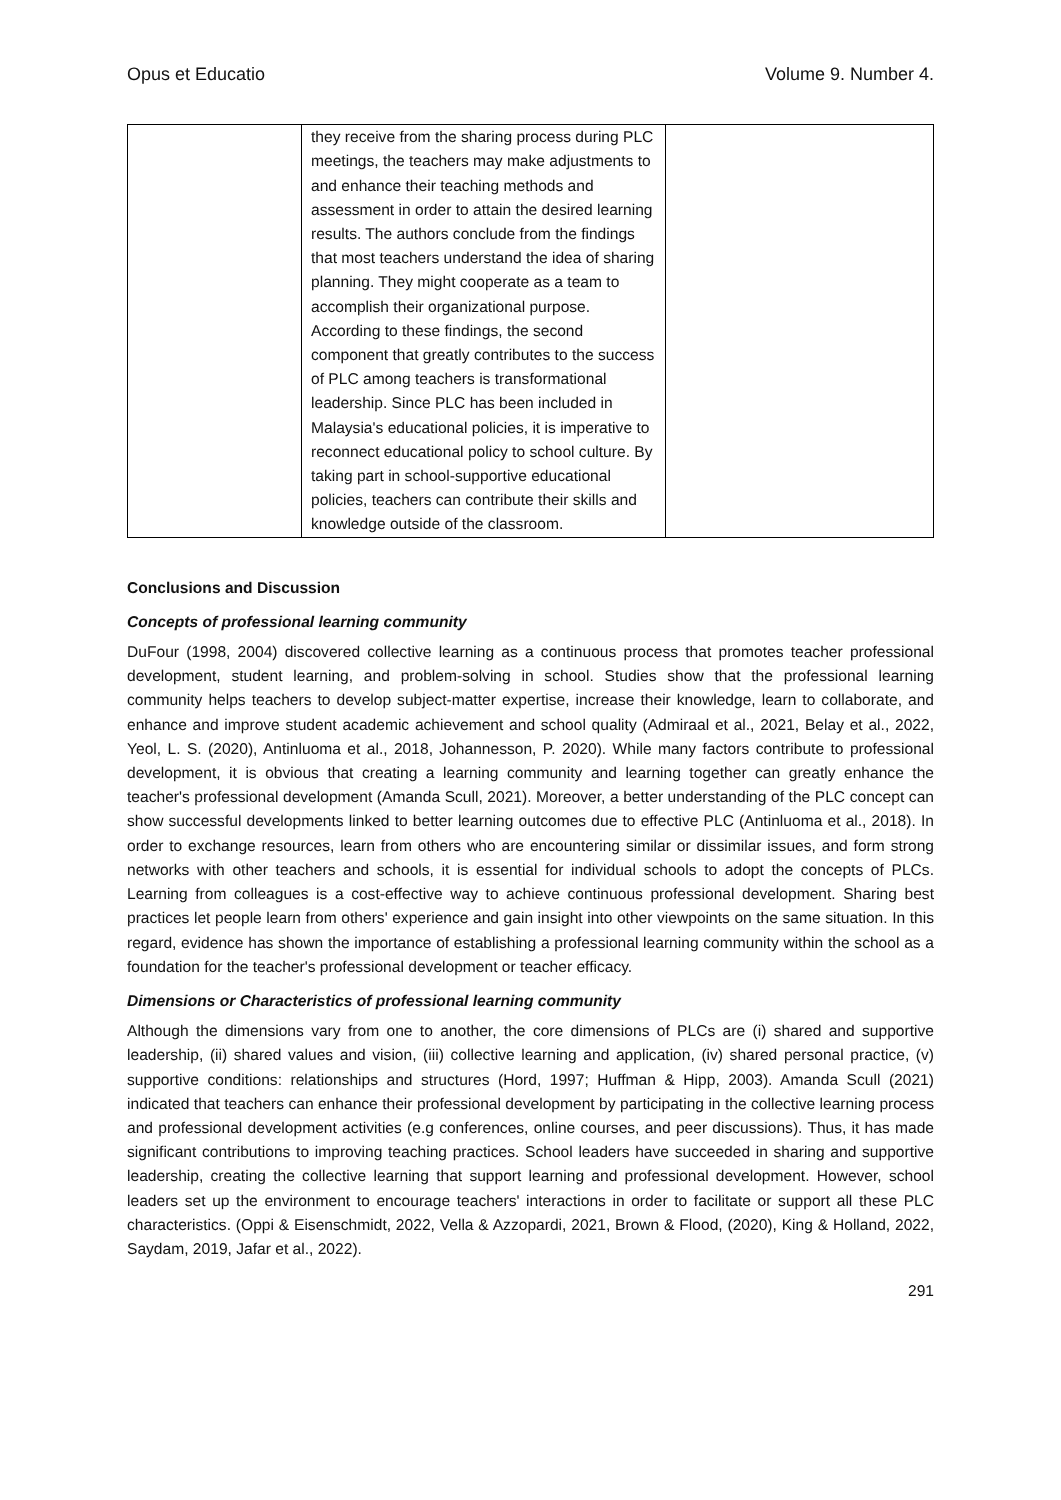Opus et Educatio Volume 9. Number 4.
| | they receive from the sharing process during PLC meetings, the teachers may make adjustments to and enhance their teaching methods and assessment in order to attain the desired learning results. The authors conclude from the findings that most teachers understand the idea of sharing planning. They might cooperate as a team to accomplish their organizational purpose. According to these findings, the second component that greatly contributes to the success of PLC among teachers is transformational leadership. Since PLC has been included in Malaysia's educational policies, it is imperative to reconnect educational policy to school culture. By taking part in school-supportive educational policies, teachers can contribute their skills and knowledge outside of the classroom. | |
Conclusions and Discussion
Concepts of professional learning community
DuFour (1998, 2004) discovered collective learning as a continuous process that promotes teacher professional development, student learning, and problem-solving in school. Studies show that the professional learning community helps teachers to develop subject-matter expertise, increase their knowledge, learn to collaborate, and enhance and improve student academic achievement and school quality (Admiraal et al., 2021, Belay et al., 2022, Yeol, L. S. (2020), Antinluoma et al., 2018, Johannesson, P. 2020). While many factors contribute to professional development, it is obvious that creating a learning community and learning together can greatly enhance the teacher's professional development (Amanda Scull, 2021). Moreover, a better understanding of the PLC concept can show successful developments linked to better learning outcomes due to effective PLC (Antinluoma et al., 2018). In order to exchange resources, learn from others who are encountering similar or dissimilar issues, and form strong networks with other teachers and schools, it is essential for individual schools to adopt the concepts of PLCs. Learning from colleagues is a cost-effective way to achieve continuous professional development. Sharing best practices let people learn from others' experience and gain insight into other viewpoints on the same situation. In this regard, evidence has shown the importance of establishing a professional learning community within the school as a foundation for the teacher's professional development or teacher efficacy.
Dimensions or Characteristics of professional learning community
Although the dimensions vary from one to another, the core dimensions of PLCs are (i) shared and supportive leadership, (ii) shared values and vision, (iii) collective learning and application, (iv) shared personal practice, (v) supportive conditions: relationships and structures (Hord, 1997; Huffman & Hipp, 2003). Amanda Scull (2021) indicated that teachers can enhance their professional development by participating in the collective learning process and professional development activities (e.g conferences, online courses, and peer discussions). Thus, it has made significant contributions to improving teaching practices. School leaders have succeeded in sharing and supportive leadership, creating the collective learning that support learning and professional development. However, school leaders set up the environment to encourage teachers' interactions in order to facilitate or support all these PLC characteristics. (Oppi & Eisenschmidt, 2022, Vella & Azzopardi, 2021, Brown & Flood, (2020), King & Holland, 2022, Saydam, 2019, Jafar et al., 2022).
291